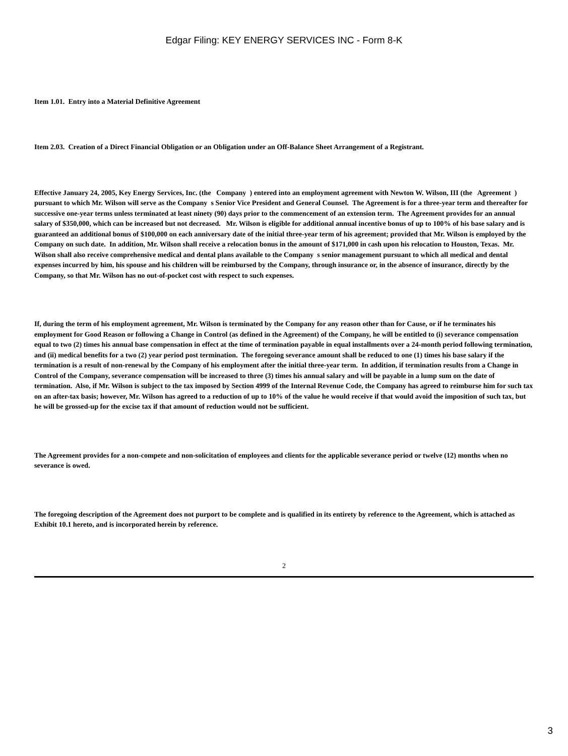Edgar Filing: KEY ENERGY SERVICES INC - Form 8-K
Item 1.01. Entry into a Material Definitive Agreement
Item 2.03. Creation of a Direct Financial Obligation or an Obligation under an Off-Balance Sheet Arrangement of a Registrant.
Effective January 24, 2005, Key Energy Services, Inc. (the Company ) entered into an employment agreement with Newton W. Wilson, III (the Agreement ) pursuant to which Mr. Wilson will serve as the Company s Senior Vice President and General Counsel. The Agreement is for a three-year term and thereafter for successive one-year terms unless terminated at least ninety (90) days prior to the commencement of an extension term. The Agreement provides for an annual salary of $350,000, which can be increased but not decreased. Mr. Wilson is eligible for additional annual incentive bonus of up to 100% of his base salary and is guaranteed an additional bonus of $100,000 on each anniversary date of the initial three-year term of his agreement; provided that Mr. Wilson is employed by the Company on such date. In addition, Mr. Wilson shall receive a relocation bonus in the amount of $171,000 in cash upon his relocation to Houston, Texas. Mr. Wilson shall also receive comprehensive medical and dental plans available to the Company s senior management pursuant to which all medical and dental expenses incurred by him, his spouse and his children will be reimbursed by the Company, through insurance or, in the absence of insurance, directly by the Company, so that Mr. Wilson has no out-of-pocket cost with respect to such expenses.
If, during the term of his employment agreement, Mr. Wilson is terminated by the Company for any reason other than for Cause, or if he terminates his employment for Good Reason or following a Change in Control (as defined in the Agreement) of the Company, he will be entitled to (i) severance compensation equal to two (2) times his annual base compensation in effect at the time of termination payable in equal installments over a 24-month period following termination, and (ii) medical benefits for a two (2) year period post termination. The foregoing severance amount shall be reduced to one (1) times his base salary if the termination is a result of non-renewal by the Company of his employment after the initial three-year term. In addition, if termination results from a Change in Control of the Company, severance compensation will be increased to three (3) times his annual salary and will be payable in a lump sum on the date of termination. Also, if Mr. Wilson is subject to the tax imposed by Section 4999 of the Internal Revenue Code, the Company has agreed to reimburse him for such tax on an after-tax basis; however, Mr. Wilson has agreed to a reduction of up to 10% of the value he would receive if that would avoid the imposition of such tax, but he will be grossed-up for the excise tax if that amount of reduction would not be sufficient.
The Agreement provides for a non-compete and non-solicitation of employees and clients for the applicable severance period or twelve (12) months when no severance is owed.
The foregoing description of the Agreement does not purport to be complete and is qualified in its entirety by reference to the Agreement, which is attached as Exhibit 10.1 hereto, and is incorporated herein by reference.
2
3